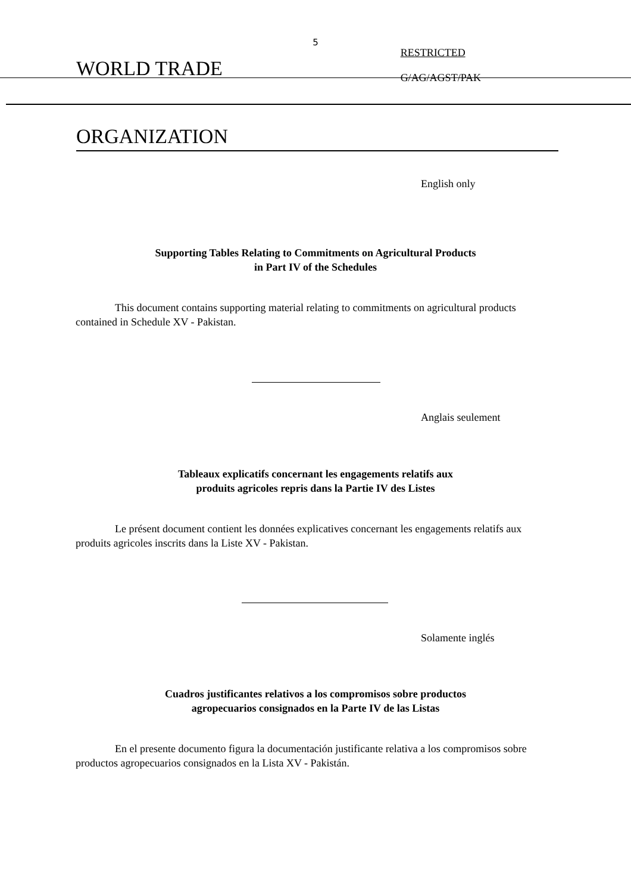5
WORLD TRADE
RESTRICTED
G/AG/AGST/PAK
ORGANIZATION
English only
Supporting Tables Relating to Commitments on Agricultural Products
in Part IV of the Schedules
This document contains supporting material relating to commitments on agricultural products contained in Schedule XV - Pakistan.
Anglais seulement
Tableaux explicatifs concernant les engagements relatifs aux
produits agricoles repris dans la Partie IV des Listes
Le présent document contient les données explicatives concernant les engagements relatifs aux produits agricoles inscrits dans la Liste XV - Pakistan.
Solamente inglés
Cuadros justificantes relativos a los compromisos sobre productos
agropecuarios consignados en la Parte IV de las Listas
En el presente documento figura la documentación justificante relativa a los compromisos sobre productos agropecuarios consignados en la Lista XV - Pakistán.